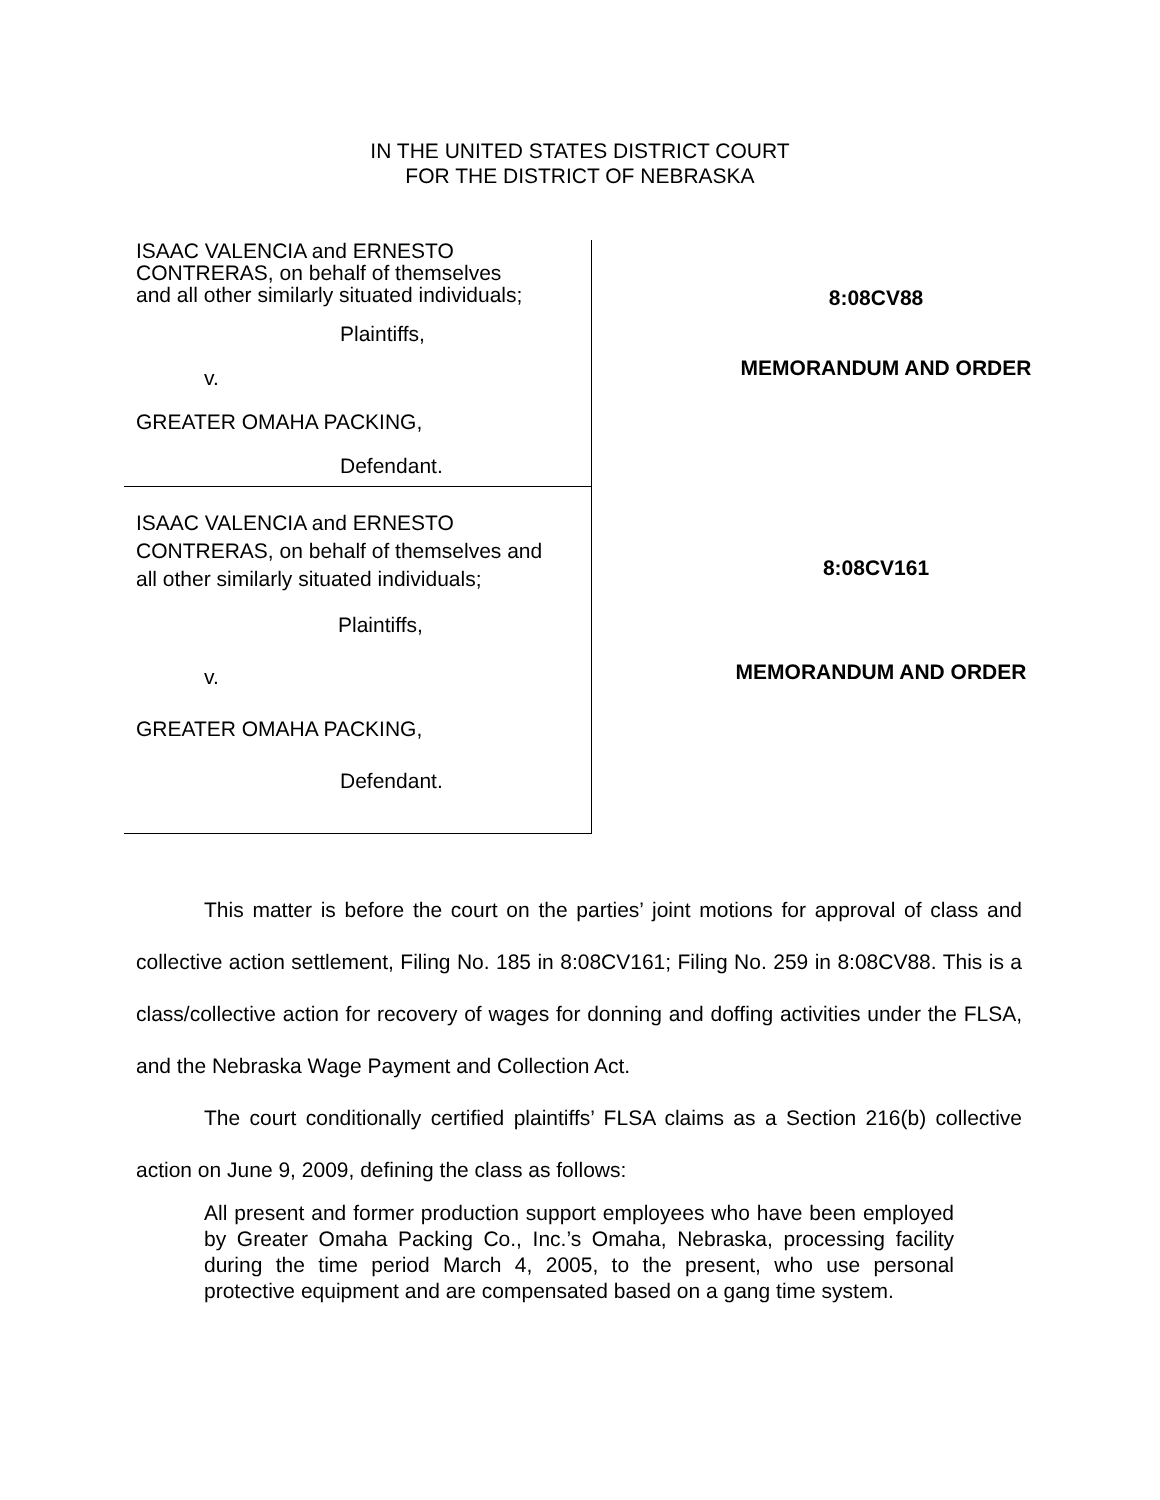IN THE UNITED STATES DISTRICT COURT
FOR THE DISTRICT OF NEBRASKA
ISAAC VALENCIA and ERNESTO
CONTRERAS, on behalf of themselves
and all other similarly situated individuals;
Plaintiffs,
v.
GREATER OMAHA PACKING,
Defendant.
ISAAC VALENCIA and ERNESTO
CONTRERAS, on behalf of themselves and
all other similarly situated individuals;
Plaintiffs,
v.
GREATER OMAHA PACKING,
Defendant.
8:08CV88
MEMORANDUM AND ORDER
8:08CV161
MEMORANDUM AND ORDER
This matter is before the court on the parties’ joint motions for approval of class and collective action settlement, Filing No. 185 in 8:08CV161; Filing No. 259 in 8:08CV88. This is a class/collective action for recovery of wages for donning and doffing activities under the FLSA, and the Nebraska Wage Payment and Collection Act.
The court conditionally certified plaintiffs’ FLSA claims as a Section 216(b) collective action on June 9, 2009, defining the class as follows:
All present and former production support employees who have been employed by Greater Omaha Packing Co., Inc.’s Omaha, Nebraska, processing facility during the time period March 4, 2005, to the present, who use personal protective equipment and are compensated based on a gang time system.